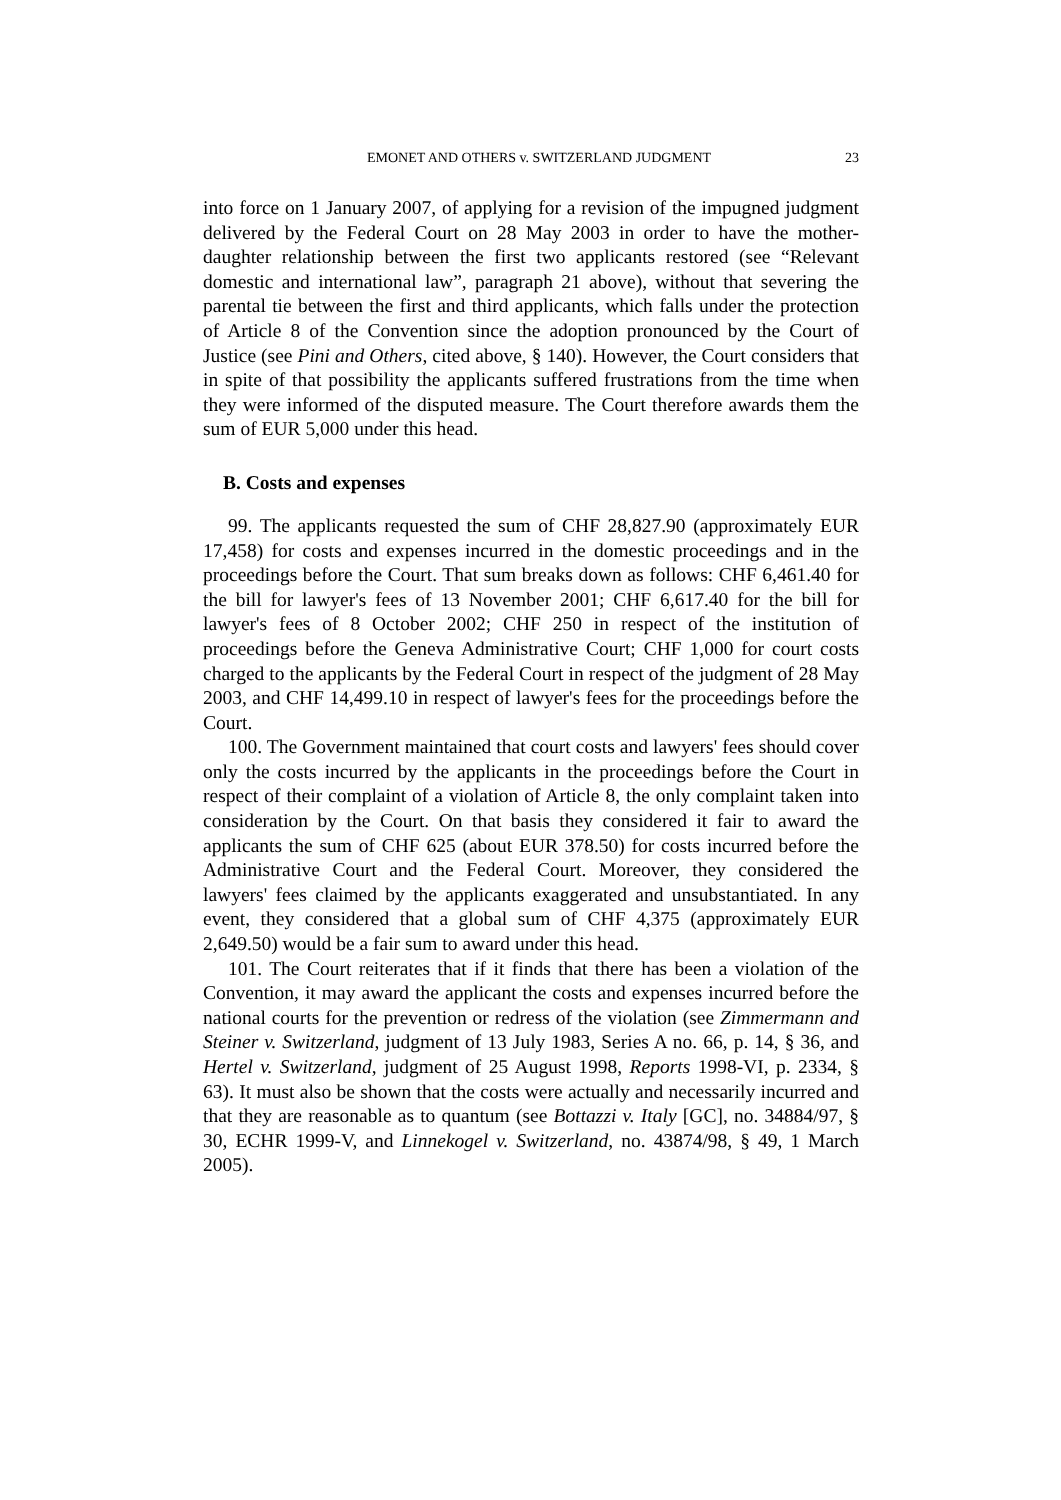EMONET AND OTHERS v. SWITZERLAND JUDGMENT 23
into force on 1 January 2007, of applying for a revision of the impugned judgment delivered by the Federal Court on 28 May 2003 in order to have the mother-daughter relationship between the first two applicants restored (see “Relevant domestic and international law”, paragraph 21 above), without that severing the parental tie between the first and third applicants, which falls under the protection of Article 8 of the Convention since the adoption pronounced by the Court of Justice (see Pini and Others, cited above, § 140). However, the Court considers that in spite of that possibility the applicants suffered frustrations from the time when they were informed of the disputed measure. The Court therefore awards them the sum of EUR 5,000 under this head.
B. Costs and expenses
99. The applicants requested the sum of CHF 28,827.90 (approximately EUR 17,458) for costs and expenses incurred in the domestic proceedings and in the proceedings before the Court. That sum breaks down as follows: CHF 6,461.40 for the bill for lawyer's fees of 13 November 2001; CHF 6,617.40 for the bill for lawyer's fees of 8 October 2002; CHF 250 in respect of the institution of proceedings before the Geneva Administrative Court; CHF 1,000 for court costs charged to the applicants by the Federal Court in respect of the judgment of 28 May 2003, and CHF 14,499.10 in respect of lawyer's fees for the proceedings before the Court.
100. The Government maintained that court costs and lawyers' fees should cover only the costs incurred by the applicants in the proceedings before the Court in respect of their complaint of a violation of Article 8, the only complaint taken into consideration by the Court. On that basis they considered it fair to award the applicants the sum of CHF 625 (about EUR 378.50) for costs incurred before the Administrative Court and the Federal Court. Moreover, they considered the lawyers' fees claimed by the applicants exaggerated and unsubstantiated. In any event, they considered that a global sum of CHF 4,375 (approximately EUR 2,649.50) would be a fair sum to award under this head.
101. The Court reiterates that if it finds that there has been a violation of the Convention, it may award the applicant the costs and expenses incurred before the national courts for the prevention or redress of the violation (see Zimmermann and Steiner v. Switzerland, judgment of 13 July 1983, Series A no. 66, p. 14, § 36, and Hertel v. Switzerland, judgment of 25 August 1998, Reports 1998-VI, p. 2334, § 63). It must also be shown that the costs were actually and necessarily incurred and that they are reasonable as to quantum (see Bottazzi v. Italy [GC], no. 34884/97, § 30, ECHR 1999-V, and Linnekogel v. Switzerland, no. 43874/98, § 49, 1 March 2005).